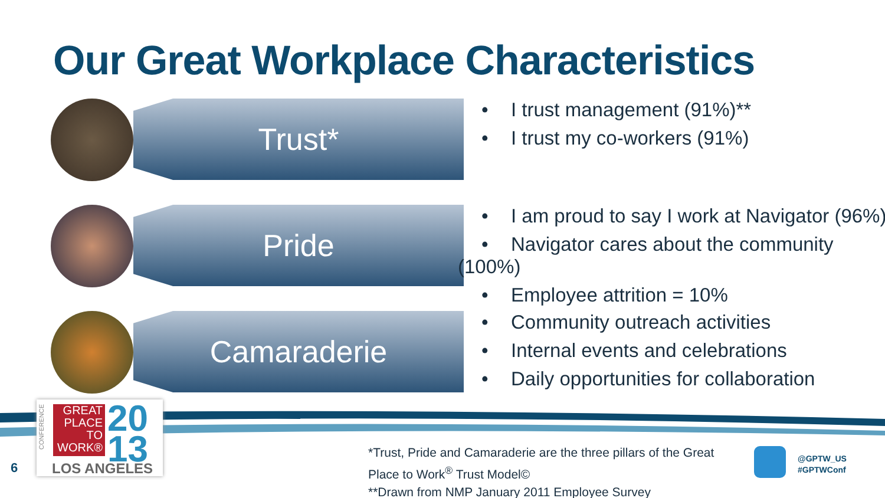Our Great Workplace Characteristics
Trust*
• I trust management (91%)**
• I trust my co-workers (91%)
Pride
• I am proud to say I work at Navigator (96%)
• Navigator cares about the community (100%)
• Employee attrition = 10%
Camaraderie
• Community outreach activities
• Internal events and celebrations
• Daily opportunities for collaboration
GREAT PLACE TO WORK®
20
13
LOS ANGELES
CONFERENCE
6
*Trust, Pride and Camaraderie are the three pillars of the Great
Place to Work<sup>®</sup> Trust Model©
**Drawn from NMP January 2011 Employee Survey
@GPTW_US
#GPTWConf